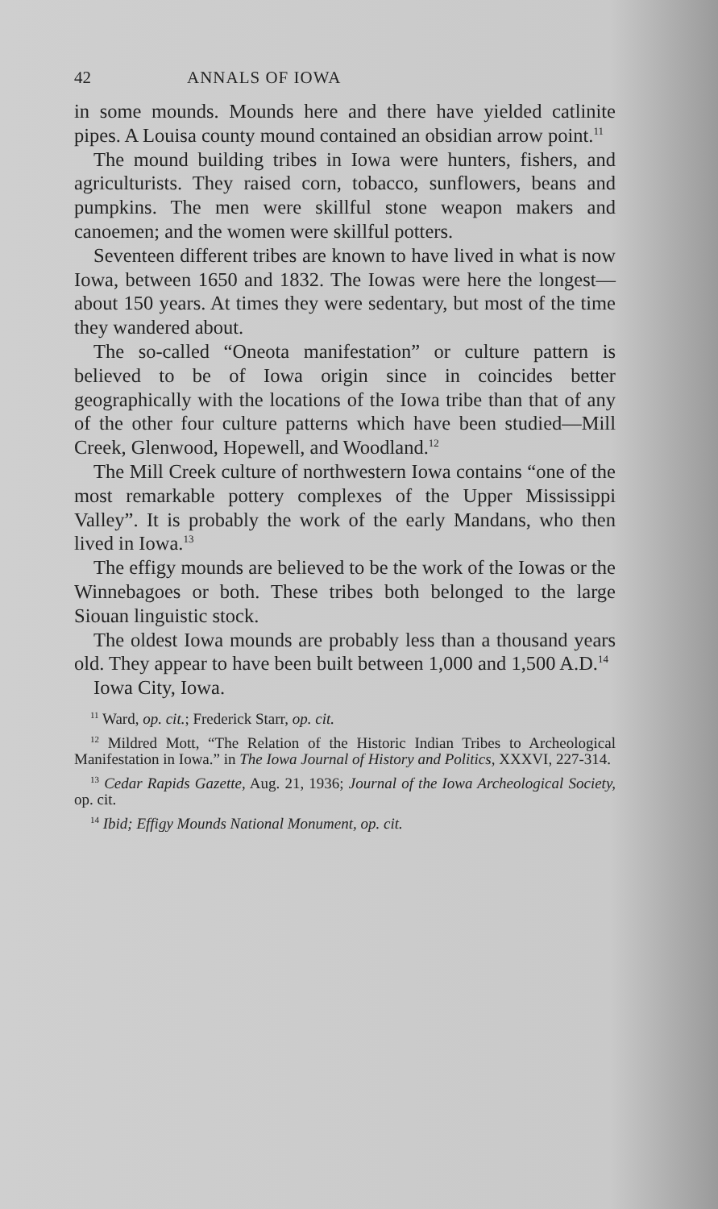42 ANNALS OF IOWA
in some mounds. Mounds here and there have yielded catlinite pipes. A Louisa county mound contained an obsidian arrow point.<sup>11</sup>
The mound building tribes in Iowa were hunters, fishers, and agriculturists. They raised corn, tobacco, sunflowers, beans and pumpkins. The men were skill­ful stone weapon makers and canoemen; and the women were skillful potters.
Seventeen different tribes are known to have lived in what is now Iowa, between 1650 and 1832. The Iowas were here the longest—about 150 years. At times they were sedentary, but most of the time they wan­dered about.
The so-called “Oneota manifestation” or culture pat­tern is believed to be of Iowa origin since in coincides better geographically with the locations of the Iowa tribe than that of any of the other four culture pat­terns which have been studied—Mill Creek, Glenwood, Hopewell, and Woodland.<sup>12</sup>
The Mill Creek culture of northwestern Iowa con­tains “one of the most remarkable pottery complexes of the Upper Mississippi Valley”. It is probably the work of the early Mandans, who then lived in Iowa.<sup>13</sup>
The effigy mounds are believed to be the work of the Iowas or the Winnebagoes or both. These tribes both belonged to the large Siouan linguistic stock.
The oldest Iowa mounds are probably less than a thou­sand years old. They appear to have been built be­tween 1,000 and 1,500 A.D.<sup>14</sup>
Iowa City, Iowa.
<sup>11</sup> Ward, op. cit.; Frederick Starr, op. cit.
<sup>12</sup> Mildred Mott, “The Relation of the Historic Indian Tribes to Archeological Manifestation in Iowa.” in The Iowa Journal of History and Politics, XXXVI, 227-314.
<sup>13</sup> Cedar Rapids Gazette, Aug. 21, 1936; Journal of the Iowa Archeo­logical Society, op. cit.
<sup>14</sup> Ibid; Effigy Mounds National Monument, op. cit.